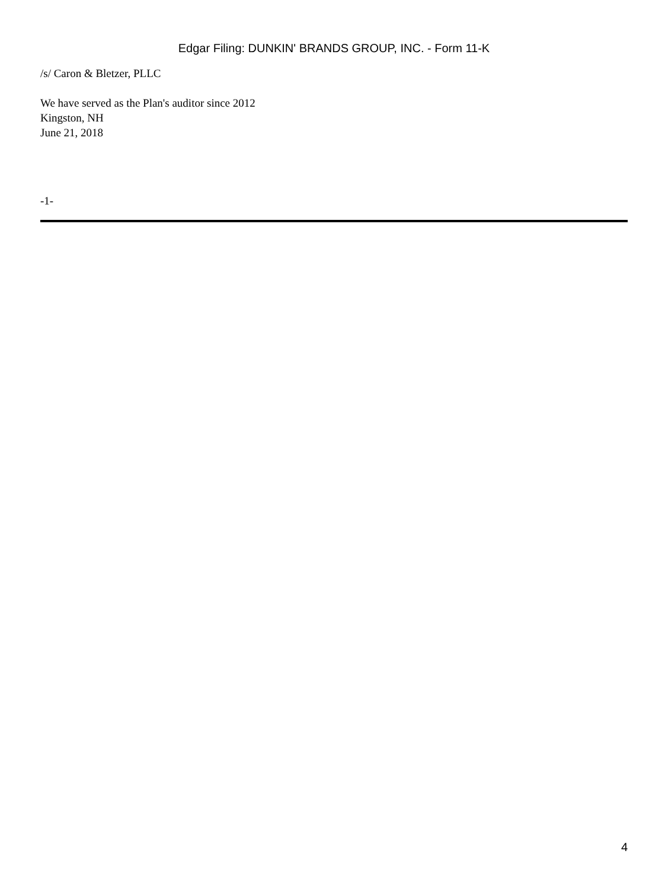Edgar Filing: DUNKIN' BRANDS GROUP, INC. - Form 11-K
/s/ Caron & Bletzer, PLLC
We have served as the Plan's auditor since 2012
Kingston, NH
June 21, 2018
-1-
4